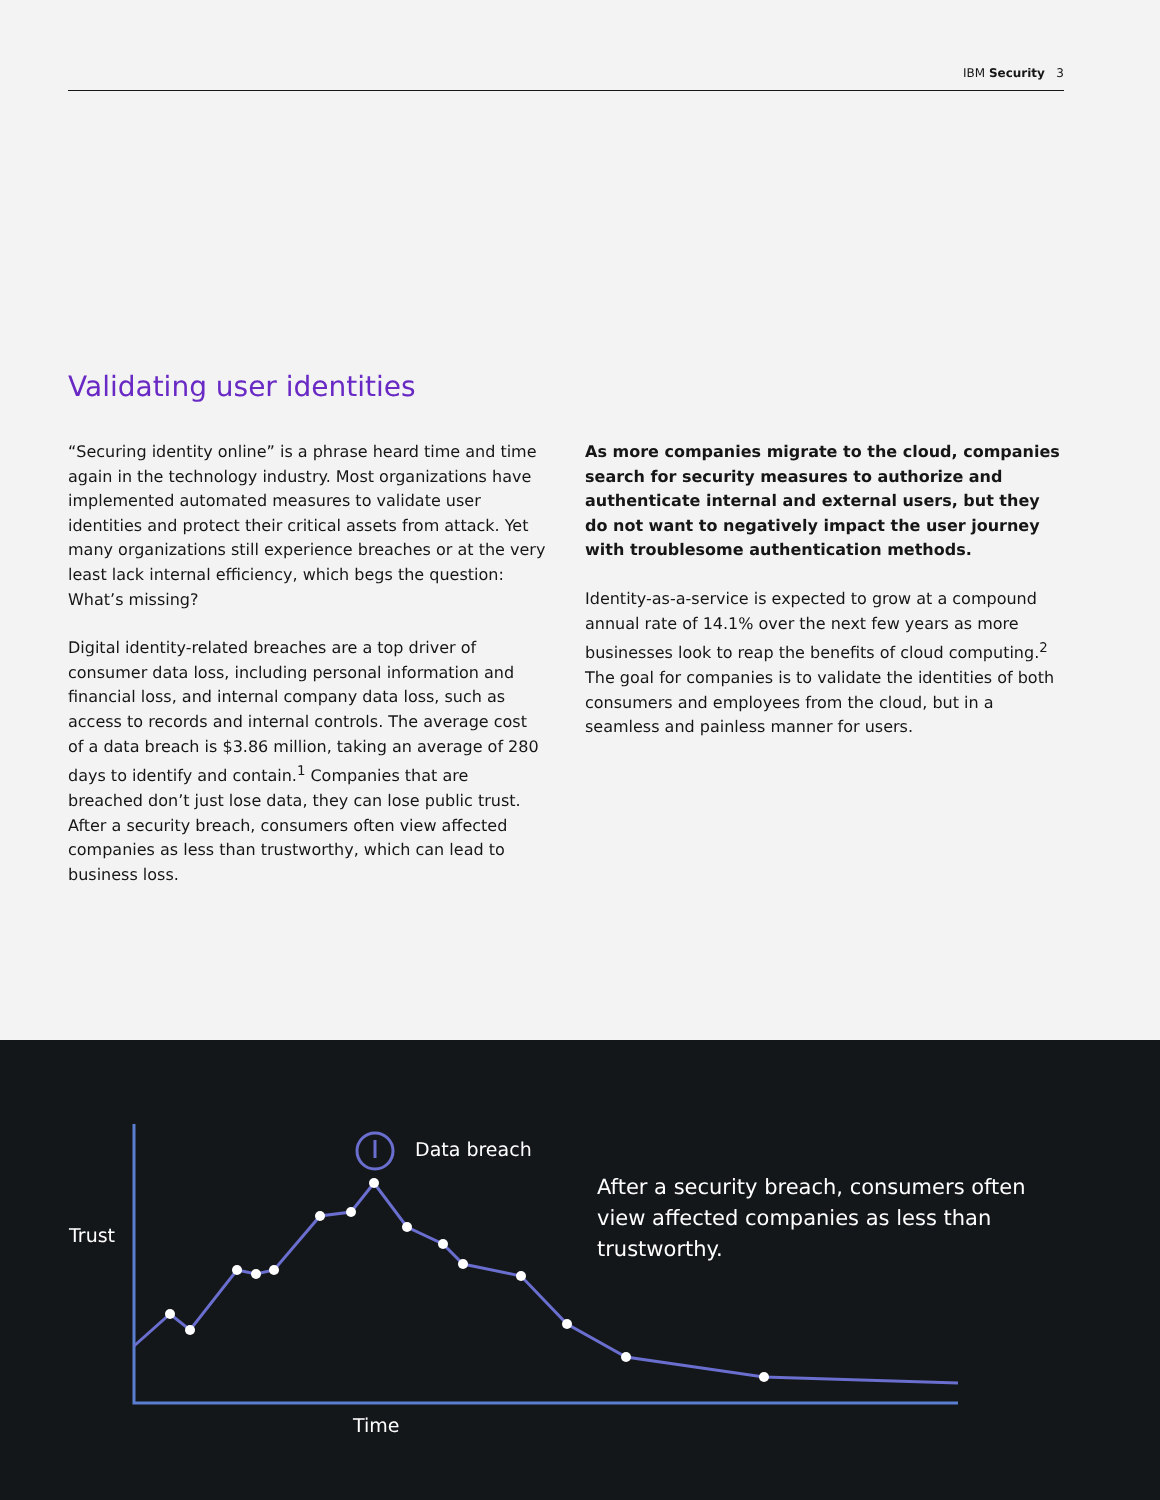IBM Security 3
Validating user identities
“Securing identity online” is a phrase heard time and time again in the technology industry. Most organizations have implemented automated measures to validate user identities and protect their critical assets from attack. Yet many organizations still experience breaches or at the very least lack internal efficiency, which begs the question: What’s missing?
Digital identity-related breaches are a top driver of consumer data loss, including personal information and financial loss, and internal company data loss, such as access to records and internal controls. The average cost of a data breach is $3.86 million, taking an average of 280 days to identify and contain.<sup>1</sup> Companies that are breached don’t just lose data, they can lose public trust. After a security breach, consumers often view affected companies as less than trustworthy, which can lead to business loss.
As more companies migrate to the cloud, companies search for security measures to authorize and authenticate internal and external users, but they do not want to negatively impact the user journey with troublesome authentication methods.
Identity-as-a-service is expected to grow at a compound annual rate of 14.1% over the next few years as more businesses look to reap the benefits of cloud computing.<sup>2</sup> The goal for companies is to validate the identities of both consumers and employees from the cloud, but in a seamless and painless manner for users.
Data breach
After a security breach, consumers often view affected companies as less than trustworthy.
Trust
Time